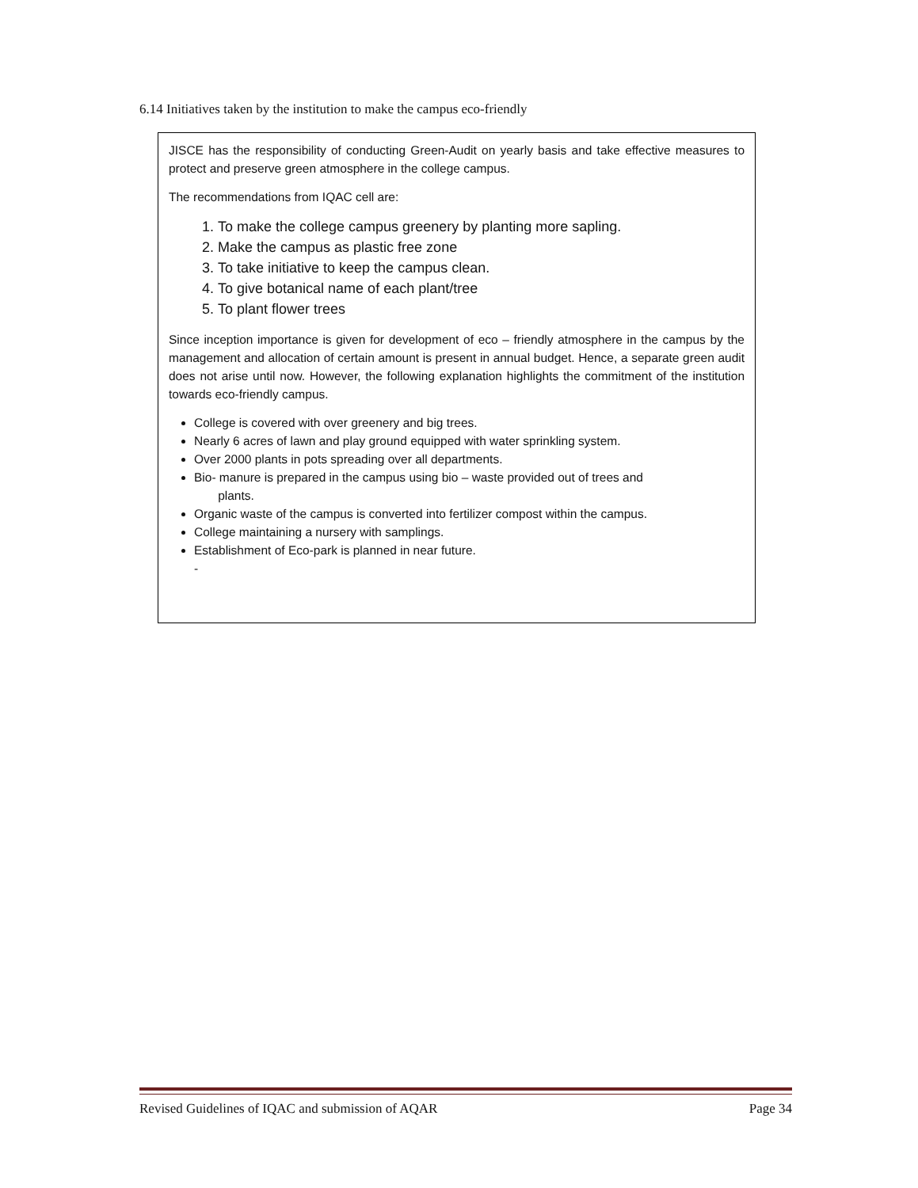6.14 Initiatives taken by the institution to make the campus eco-friendly
JISCE has the responsibility of conducting Green-Audit on yearly basis and take effective measures to protect and preserve green atmosphere in the college campus.
The recommendations from IQAC cell are:
1. To make the college campus greenery by planting more sapling.
2. Make the campus as plastic free zone
3. To take initiative to keep the campus clean.
4. To give botanical name of each plant/tree
5. To plant flower trees
Since inception importance is given for development of eco – friendly atmosphere in the campus by the management and allocation of certain amount is present in annual budget. Hence, a separate green audit does not arise until now. However, the following explanation highlights the commitment of the institution towards eco-friendly campus.
College is covered with over greenery and big trees.
Nearly 6 acres of lawn and play ground equipped with water sprinkling system.
Over 2000 plants in pots spreading over all departments.
Bio- manure is prepared in the campus using bio – waste provided out of trees and
plants.
Organic waste of the campus is converted into fertilizer compost within the campus.
College maintaining a nursery with samplings.
Establishment of Eco-park is planned in near future.
-
Revised Guidelines of IQAC and submission of AQAR Page 34